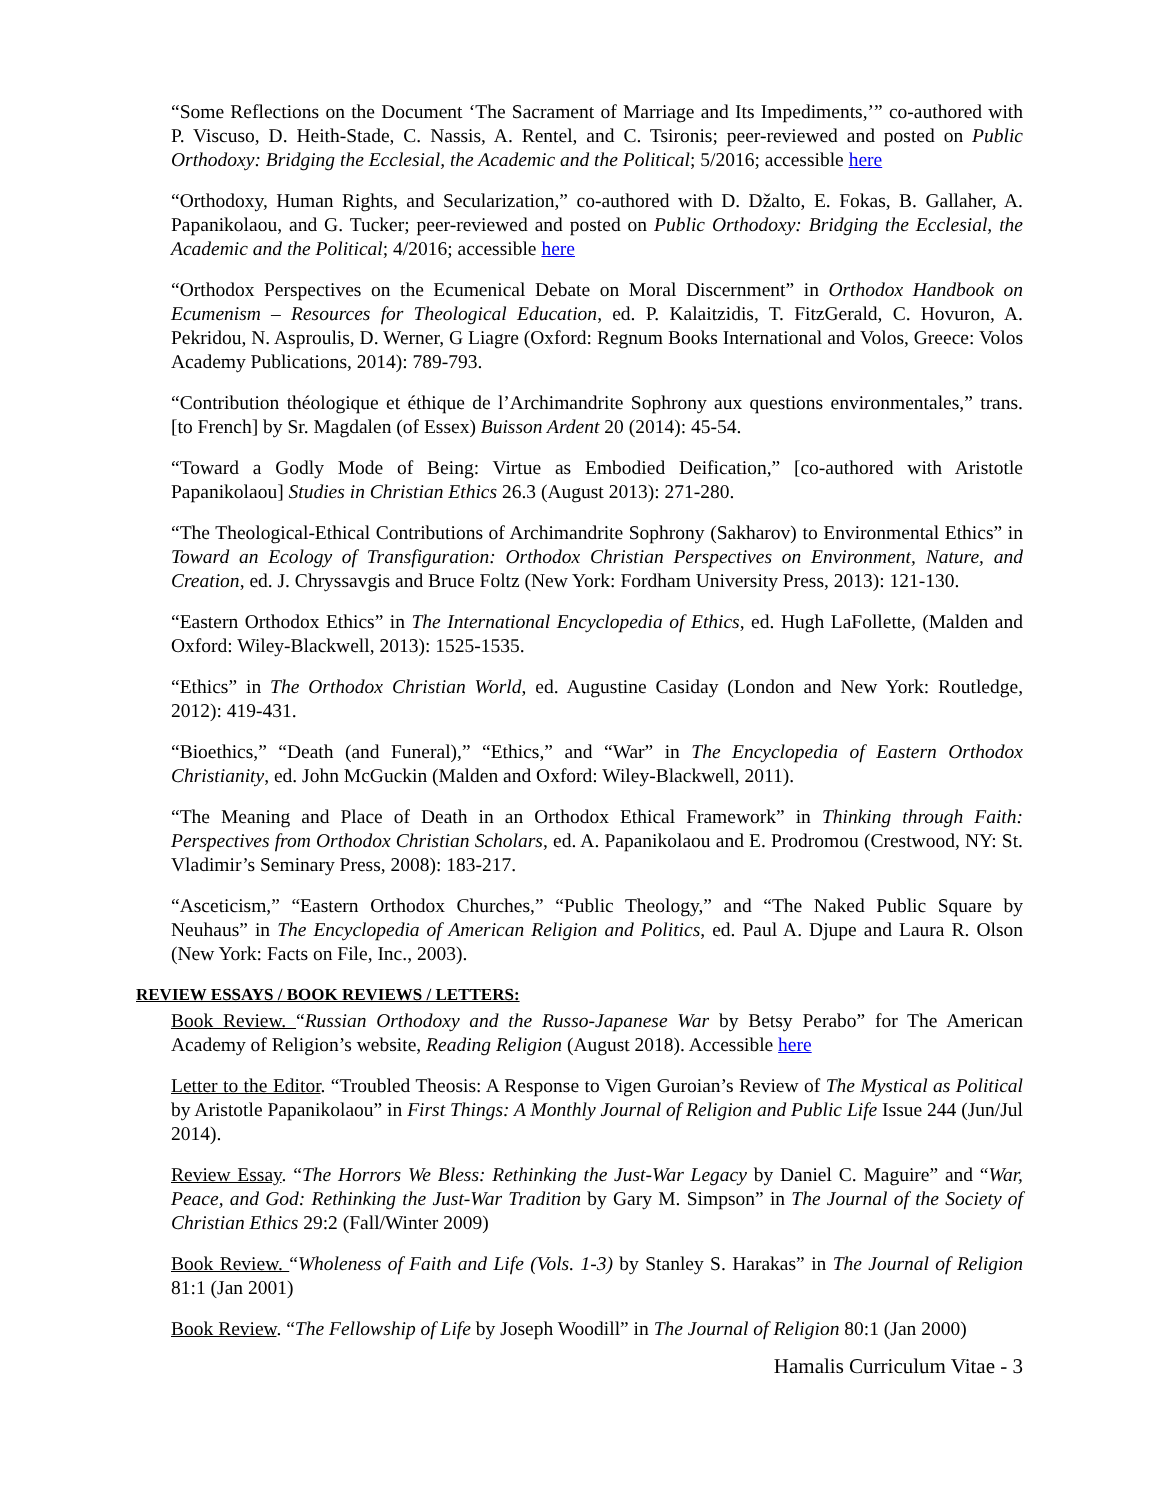“Some Reflections on the Document ‘The Sacrament of Marriage and Its Impediments,’” co-authored with P. Viscuso, D. Heith-Stade, C. Nassis, A. Rentel, and C. Tsironis; peer-reviewed and posted on Public Orthodoxy: Bridging the Ecclesial, the Academic and the Political; 5/2016; accessible here
“Orthodoxy, Human Rights, and Secularization,” co-authored with D. Džalto, E. Fokas, B. Gallaher, A. Papanikolaou, and G. Tucker; peer-reviewed and posted on Public Orthodoxy: Bridging the Ecclesial, the Academic and the Political; 4/2016; accessible here
“Orthodox Perspectives on the Ecumenical Debate on Moral Discernment” in Orthodox Handbook on Ecumenism – Resources for Theological Education, ed. P. Kalaitzidis, T. FitzGerald, C. Hovuron, A. Pekridou, N. Asproulis, D. Werner, G Liagre (Oxford: Regnum Books International and Volos, Greece: Volos Academy Publications, 2014): 789-793.
“Contribution théologique et éthique de l’Archimandrite Sophrony aux questions environmentales,” trans. [to French] by Sr. Magdalen (of Essex) Buisson Ardent 20 (2014): 45-54.
“Toward a Godly Mode of Being: Virtue as Embodied Deification,” [co-authored with Aristotle Papanikolaou] Studies in Christian Ethics 26.3 (August 2013): 271-280.
“The Theological-Ethical Contributions of Archimandrite Sophrony (Sakharov) to Environmental Ethics” in Toward an Ecology of Transfiguration: Orthodox Christian Perspectives on Environment, Nature, and Creation, ed. J. Chryssavgis and Bruce Foltz (New York: Fordham University Press, 2013): 121-130.
“Eastern Orthodox Ethics” in The International Encyclopedia of Ethics, ed. Hugh LaFollette, (Malden and Oxford: Wiley-Blackwell, 2013): 1525-1535.
“Ethics” in The Orthodox Christian World, ed. Augustine Casiday (London and New York: Routledge, 2012): 419-431.
“Bioethics,” “Death (and Funeral),” “Ethics,” and “War” in The Encyclopedia of Eastern Orthodox Christianity, ed. John McGuckin (Malden and Oxford: Wiley-Blackwell, 2011).
“The Meaning and Place of Death in an Orthodox Ethical Framework” in Thinking through Faith: Perspectives from Orthodox Christian Scholars, ed. A. Papanikolaou and E. Prodromou (Crestwood, NY: St. Vladimir’s Seminary Press, 2008): 183-217.
“Asceticism,” “Eastern Orthodox Churches,” “Public Theology,” and “The Naked Public Square by Neuhaus” in The Encyclopedia of American Religion and Politics, ed. Paul A. Djupe and Laura R. Olson (New York: Facts on File, Inc., 2003).
REVIEW ESSAYS / BOOK REVIEWS / LETTERS:
Book Review. “Russian Orthodoxy and the Russo-Japanese War by Betsy Perabo” for The American Academy of Religion’s website, Reading Religion (August 2018). Accessible here
Letter to the Editor. “Troubled Theosis: A Response to Vigen Guroian’s Review of The Mystical as Political by Aristotle Papanikolaou” in First Things: A Monthly Journal of Religion and Public Life Issue 244 (Jun/Jul 2014).
Review Essay. “The Horrors We Bless: Rethinking the Just-War Legacy by Daniel C. Maguire” and “War, Peace, and God: Rethinking the Just-War Tradition by Gary M. Simpson” in The Journal of the Society of Christian Ethics 29:2 (Fall/Winter 2009)
Book Review. “Wholeness of Faith and Life (Vols. 1-3) by Stanley S. Harakas” in The Journal of Religion 81:1 (Jan 2001)
Book Review. “The Fellowship of Life by Joseph Woodill” in The Journal of Religion 80:1 (Jan 2000)
Hamalis Curriculum Vitae - 3